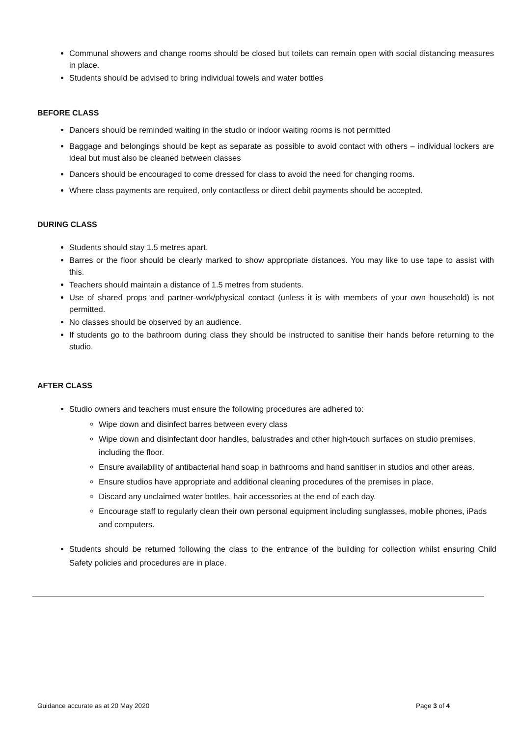Communal showers and change rooms should be closed but toilets can remain open with social distancing measures in place.
Students should be advised to bring individual towels and water bottles
BEFORE CLASS
Dancers should be reminded waiting in the studio or indoor waiting rooms is not permitted
Baggage and belongings should be kept as separate as possible to avoid contact with others – individual lockers are ideal but must also be cleaned between classes
Dancers should be encouraged to come dressed for class to avoid the need for changing rooms.
Where class payments are required, only contactless or direct debit payments should be accepted.
DURING CLASS
Students should stay 1.5 metres apart.
Barres or the floor should be clearly marked to show appropriate distances. You may like to use tape to assist with this.
Teachers should maintain a distance of 1.5 metres from students.
Use of shared props and partner-work/physical contact (unless it is with members of your own household) is not permitted.
No classes should be observed by an audience.
If students go to the bathroom during class they should be instructed to sanitise their hands before returning to the studio.
AFTER CLASS
Studio owners and teachers must ensure the following procedures are adhered to:
Wipe down and disinfect barres between every class
Wipe down and disinfectant door handles, balustrades and other high-touch surfaces on studio premises, including the floor.
Ensure availability of antibacterial hand soap in bathrooms and hand sanitiser in studios and other areas.
Ensure studios have appropriate and additional cleaning procedures of the premises in place.
Discard any unclaimed water bottles, hair accessories at the end of each day.
Encourage staff to regularly clean their own personal equipment including sunglasses, mobile phones, iPads and computers.
Students should be returned following the class to the entrance of the building for collection whilst ensuring Child Safety policies and procedures are in place.
Guidance accurate as at 20 May 2020 Page 3 of 4